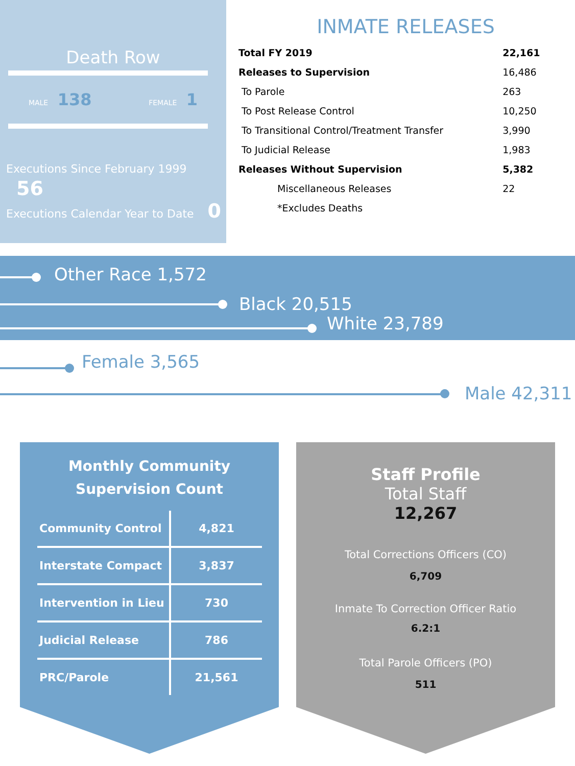Death Row
MALE 138
FEMALE 1
Executions Since February 1999 56
Executions Calendar Year to Date 0
INMATE RELEASES
| Total FY 2019 | 22,161 |
| Releases to Supervision | 16,486 |
| To Parole | 263 |
| To Post Release Control | 10,250 |
| To Transitional Control/Treatment Transfer | 3,990 |
| To Judicial Release | 1,983 |
| Releases Without Supervision | 5,382 |
| Miscellaneous Releases | 22 |
| *Excludes Deaths | |
Other Race 1,572
Black 20,515
White 23,789
Female 3,565
Male 42,311
Monthly Community
Supervision Count
| Community Control | 4,821 |
| Interstate Compact | 3,837 |
| Intervention in Lieu | 730 |
| Judicial Release | 786 |
| PRC/Parole | 21,561 |
Staff Profile
Total Staff
12,267
Total Corrections Officers (CO)
6,709
Inmate To Correction Officer Ratio
6.2:1
Total Parole Officers (PO)
511